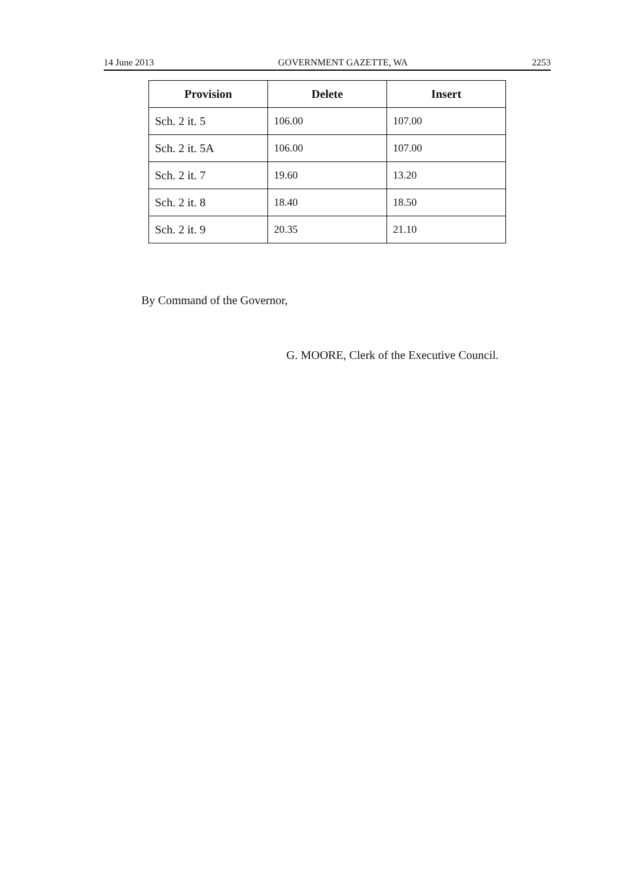14 June 2013 GOVERNMENT GAZETTE, WA 2253
| Provision | Delete | Insert |
| --- | --- | --- |
| Sch. 2 it. 5 | 106.00 | 107.00 |
| Sch. 2 it. 5A | 106.00 | 107.00 |
| Sch. 2 it. 7 | 19.60 | 13.20 |
| Sch. 2 it. 8 | 18.40 | 18.50 |
| Sch. 2 it. 9 | 20.35 | 21.10 |
By Command of the Governor,
G. MOORE, Clerk of the Executive Council.